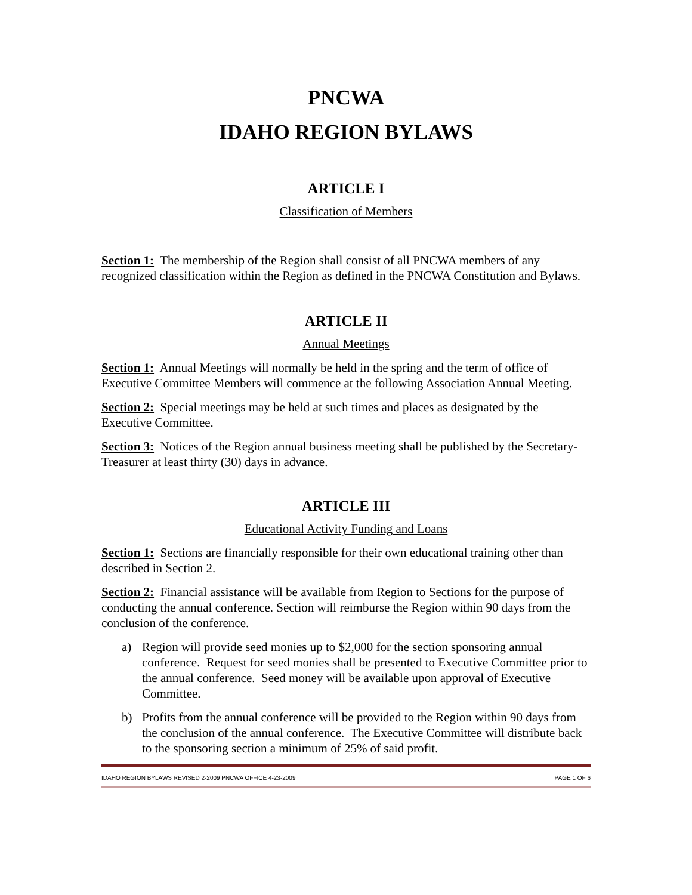PNCWA
IDAHO REGION BYLAWS
ARTICLE I
Classification of Members
Section 1: The membership of the Region shall consist of all PNCWA members of any recognized classification within the Region as defined in the PNCWA Constitution and Bylaws.
ARTICLE II
Annual Meetings
Section 1: Annual Meetings will normally be held in the spring and the term of office of Executive Committee Members will commence at the following Association Annual Meeting.
Section 2: Special meetings may be held at such times and places as designated by the Executive Committee.
Section 3: Notices of the Region annual business meeting shall be published by the Secretary-Treasurer at least thirty (30) days in advance.
ARTICLE III
Educational Activity Funding and Loans
Section 1: Sections are financially responsible for their own educational training other than described in Section 2.
Section 2: Financial assistance will be available from Region to Sections for the purpose of conducting the annual conference. Section will reimburse the Region within 90 days from the conclusion of the conference.
a) Region will provide seed monies up to $2,000 for the section sponsoring annual conference. Request for seed monies shall be presented to Executive Committee prior to the annual conference. Seed money will be available upon approval of Executive Committee.
b) Profits from the annual conference will be provided to the Region within 90 days from the conclusion of the annual conference. The Executive Committee will distribute back to the sponsoring section a minimum of 25% of said profit.
IDAHO REGION BYLAWS REVISED 2-2009 PNCWA OFFICE 4-23-2009 PAGE 1 OF 6